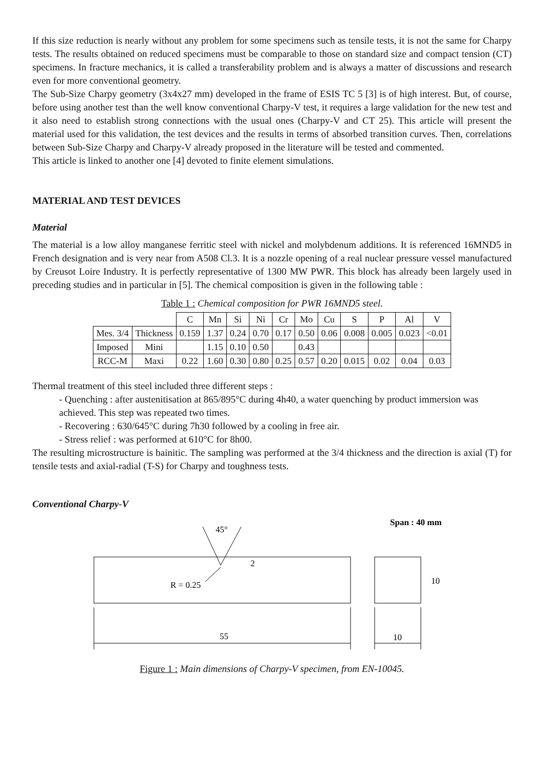If this size reduction is nearly without any problem for some specimens such as tensile tests, it is not the same for Charpy tests. The results obtained on reduced specimens must be comparable to those on standard size and compact tension (CT) specimens. In fracture mechanics, it is called a transferability problem and is always a matter of discussions and research even for more conventional geometry.
The Sub-Size Charpy geometry (3x4x27 mm) developed in the frame of ESIS TC 5 [3] is of high interest. But, of course, before using another test than the well know conventional Charpy-V test, it requires a large validation for the new test and it also need to establish strong connections with the usual ones (Charpy-V and CT 25). This article will present the material used for this validation, the test devices and the results in terms of absorbed transition curves. Then, correlations between Sub-Size Charpy and Charpy-V already proposed in the literature will be tested and commented.
This article is linked to another one [4] devoted to finite element simulations.
MATERIAL AND TEST DEVICES
Material
The material is a low alloy manganese ferritic steel with nickel and molybdenum additions. It is referenced 16MND5 in French designation and is very near from A508 Cl.3. It is a nozzle opening of a real nuclear pressure vessel manufactured by Creusot Loire Industry. It is perfectly representative of 1300 MW PWR. This block has already been largely used in preceding studies and in particular in [5]. The chemical composition is given in the following table :
Table 1 : Chemical composition for PWR 16MND5 steel.
| | | C | Mn | Si | Ni | Cr | Mo | Cu | S | P | Al | V |
| Mes. 3/4 | Thickness | 0.159 | 1.37 | 0.24 | 0.70 | 0.17 | 0.50 | 0.06 | 0.008 | 0.005 | 0.023 | <0.01 |
| Imposed | Mini | | 1.15 | 0.10 | 0.50 | | 0.43 | | | | | |
| RCC-M | Maxi | 0.22 | 1.60 | 0.30 | 0.80 | 0.25 | 0.57 | 0.20 | 0.015 | 0.02 | 0.04 | 0.03 |
Thermal treatment of this steel included three different steps :
- Quenching : after austenitisation at 865/895°C during 4h40, a water quenching by product immersion was achieved. This step was repeated two times.
- Recovering : 630/645°C during 7h30 followed by a cooling in free air.
- Stress relief : was performed at 610°C for 8h00.
The resulting microstructure is bainitic. The sampling was performed at the 3/4 thickness and the direction is axial (T) for tensile tests and axial-radial (T-S) for Charpy and toughness tests.
Conventional Charpy-V
Span : 40 mm
45°
2
R = 0.25
10
55
10
Figure 1 : Main dimensions of Charpy-V specimen, from EN-10045.